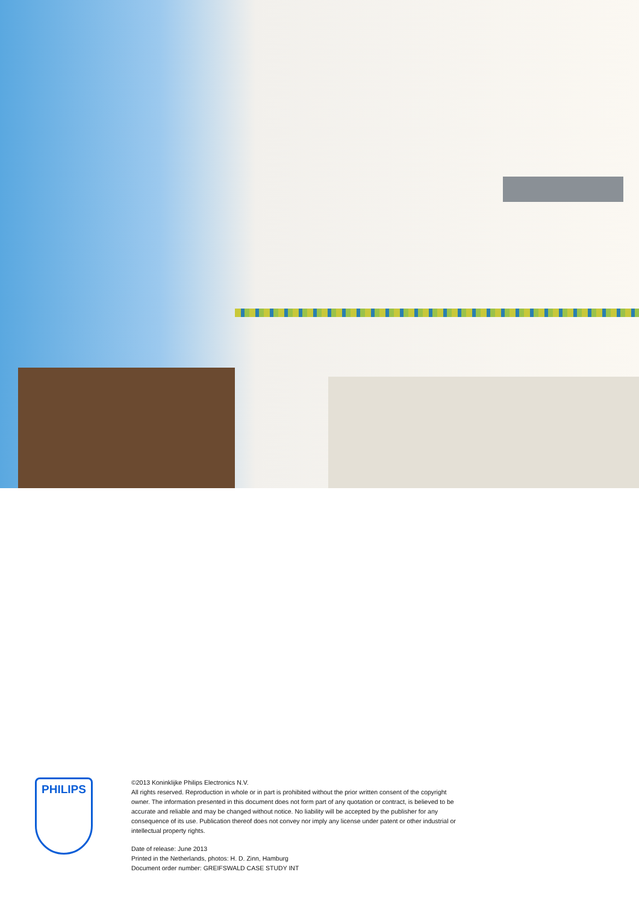PHILIPS
©2013 Koninklijke Philips Electronics N.V.
All rights reserved. Reproduction in whole or in part is prohibited without the prior written consent of the copyright owner. The information presented in this document does not form part of any quotation or contract, is believed to be accurate and reliable and may be changed without notice. No liability will be accepted by the publisher for any consequence of its use. Publication thereof does not convey nor imply any license under patent or other industrial or intellectual property rights.
Date of release: June 2013
Printed in the Netherlands, photos: H. D. Zinn, Hamburg
Document order number: GREIFSWALD CASE STUDY INT